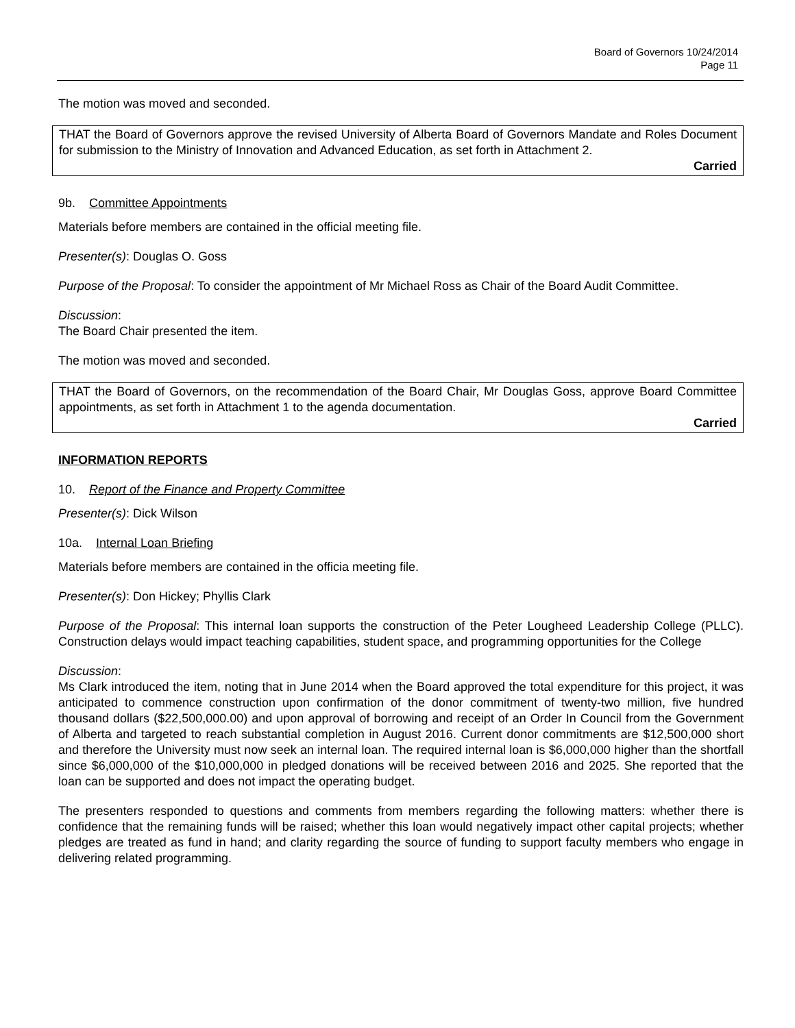Board of Governors 10/24/2014
Page 11
The motion was moved and seconded.
THAT the Board of Governors approve the revised University of Alberta Board of Governors Mandate and Roles Document for submission to the Ministry of Innovation and Advanced Education, as set forth in Attachment 2.
Carried
9b. Committee Appointments
Materials before members are contained in the official meeting file.
Presenter(s): Douglas O. Goss
Purpose of the Proposal: To consider the appointment of Mr Michael Ross as Chair of the Board Audit Committee.
Discussion:
The Board Chair presented the item.
The motion was moved and seconded.
THAT the Board of Governors, on the recommendation of the Board Chair, Mr Douglas Goss, approve Board Committee appointments, as set forth in Attachment 1 to the agenda documentation.
Carried
INFORMATION REPORTS
10. Report of the Finance and Property Committee
Presenter(s): Dick Wilson
10a. Internal Loan Briefing
Materials before members are contained in the officia meeting file.
Presenter(s): Don Hickey; Phyllis Clark
Purpose of the Proposal: This internal loan supports the construction of the Peter Lougheed Leadership College (PLLC). Construction delays would impact teaching capabilities, student space, and programming opportunities for the College
Discussion:
Ms Clark introduced the item, noting that in June 2014 when the Board approved the total expenditure for this project, it was anticipated to commence construction upon confirmation of the donor commitment of twenty-two million, five hundred thousand dollars ($22,500,000.00) and upon approval of borrowing and receipt of an Order In Council from the Government of Alberta and targeted to reach substantial completion in August 2016. Current donor commitments are $12,500,000 short and therefore the University must now seek an internal loan. The required internal loan is $6,000,000 higher than the shortfall since $6,000,000 of the $10,000,000 in pledged donations will be received between 2016 and 2025. She reported that the loan can be supported and does not impact the operating budget.
The presenters responded to questions and comments from members regarding the following matters: whether there is confidence that the remaining funds will be raised; whether this loan would negatively impact other capital projects; whether pledges are treated as fund in hand; and clarity regarding the source of funding to support faculty members who engage in delivering related programming.